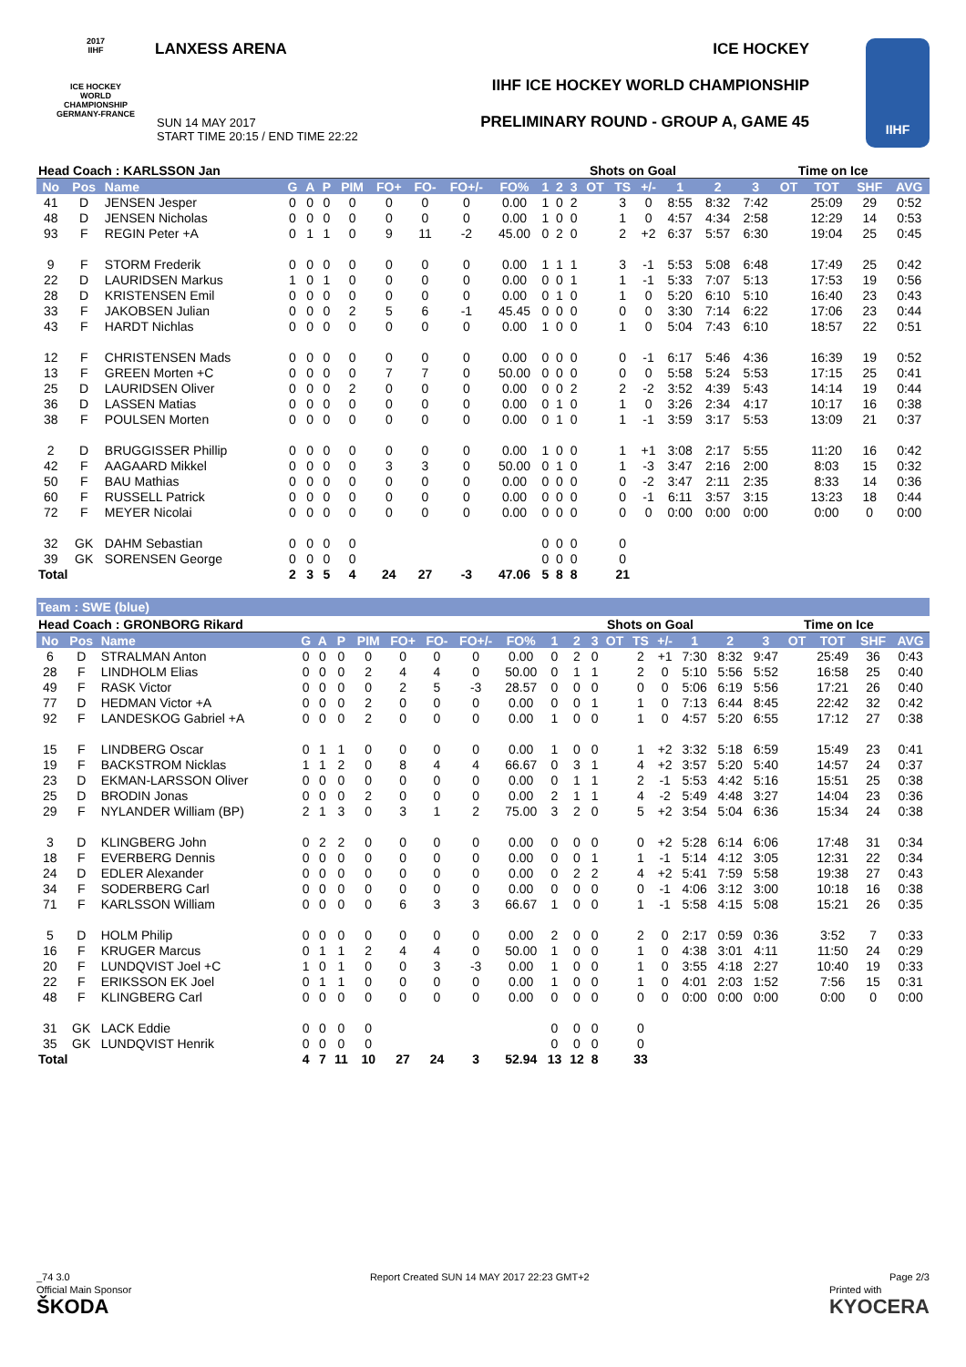LANXESS ARENA ICE HOCKEY
IIHF ICE HOCKEY WORLD CHAMPIONSHIP
PRELIMINARY ROUND - GROUP A, GAME 45
SUN 14 MAY 2017
START TIME 20:15 / END TIME 22:22
2017
IIHF
ICE HOCKEY WORLD CHAMPIONSHIP GERMANY-FRANCE
IIHF
| Head Coach : KARLSSON Jan | | | | | | | | | | | | | Shots on Goal | | | | | | Time on Ice | | | | |
| No | Pos | Name | G | A | P | PIM | FO+ | FO- | FO+/- | FO% | 1 | 2 | 3 | OT | TS | +/- | 1 | 2 | 3 | OT | TOT | SHF | AVG |
| 41 | D | JENSEN Jesper | 0 | 0 | 0 | 0 | 0 | 0 | 0 | 0.00 | 1 | 0 | 2 | | 3 | 0 | 8:55 | 8:32 | 7:42 | | 25:09 | 29 | 0:52 |
| 48 | D | JENSEN Nicholas | 0 | 0 | 0 | 0 | 0 | 0 | 0 | 0.00 | 1 | 0 | 0 | | 1 | 0 | 4:57 | 4:34 | 2:58 | | 12:29 | 14 | 0:53 |
| 93 | F | REGIN Peter +A | 0 | 1 | 1 | 0 | 9 | 11 | -2 | 45.00 | 0 | 2 | 0 | | 2 | +2 | 6:37 | 5:57 | 6:30 | | 19:04 | 25 | 0:45 |
| 9 | F | STORM Frederik | 0 | 0 | 0 | 0 | 0 | 0 | 0 | 0.00 | 1 | 1 | 1 | | 3 | -1 | 5:53 | 5:08 | 6:48 | | 17:49 | 25 | 0:42 |
| 22 | D | LAURIDSEN Markus | 1 | 0 | 1 | 0 | 0 | 0 | 0 | 0.00 | 0 | 0 | 1 | | 1 | -1 | 5:33 | 7:07 | 5:13 | | 17:53 | 19 | 0:56 |
| 28 | D | KRISTENSEN Emil | 0 | 0 | 0 | 0 | 0 | 0 | 0 | 0.00 | 0 | 1 | 0 | | 1 | 0 | 5:20 | 6:10 | 5:10 | | 16:40 | 23 | 0:43 |
| 33 | F | JAKOBSEN Julian | 0 | 0 | 0 | 2 | 5 | 6 | -1 | 45.45 | 0 | 0 | 0 | | 0 | 0 | 3:30 | 7:14 | 6:22 | | 17:06 | 23 | 0:44 |
| 43 | F | HARDT Nichlas | 0 | 0 | 0 | 0 | 0 | 0 | 0 | 0.00 | 1 | 0 | 0 | | 1 | 0 | 5:04 | 7:43 | 6:10 | | 18:57 | 22 | 0:51 |
| 12 | F | CHRISTENSEN Mads | 0 | 0 | 0 | 0 | 0 | 0 | 0 | 0.00 | 0 | 0 | 0 | | 0 | -1 | 6:17 | 5:46 | 4:36 | | 16:39 | 19 | 0:52 |
| 13 | F | GREEN Morten +C | 0 | 0 | 0 | 0 | 7 | 7 | 0 | 50.00 | 0 | 0 | 0 | | 0 | 0 | 5:58 | 5:24 | 5:53 | | 17:15 | 25 | 0:41 |
| 25 | D | LAURIDSEN Oliver | 0 | 0 | 0 | 2 | 0 | 0 | 0 | 0.00 | 0 | 0 | 2 | | 2 | -2 | 3:52 | 4:39 | 5:43 | | 14:14 | 19 | 0:44 |
| 36 | D | LASSEN Matias | 0 | 0 | 0 | 0 | 0 | 0 | 0 | 0.00 | 0 | 1 | 0 | | 1 | 0 | 3:26 | 2:34 | 4:17 | | 10:17 | 16 | 0:38 |
| 38 | F | POULSEN Morten | 0 | 0 | 0 | 0 | 0 | 0 | 0 | 0.00 | 0 | 1 | 0 | | 1 | -1 | 3:59 | 3:17 | 5:53 | | 13:09 | 21 | 0:37 |
| 2 | D | BRUGGISSER Phillip | 0 | 0 | 0 | 0 | 0 | 0 | 0 | 0.00 | 1 | 0 | 0 | | 1 | +1 | 3:08 | 2:17 | 5:55 | | 11:20 | 16 | 0:42 |
| 42 | F | AAGAARD Mikkel | 0 | 0 | 0 | 0 | 3 | 3 | 0 | 50.00 | 0 | 1 | 0 | | 1 | -3 | 3:47 | 2:16 | 2:00 | | 8:03 | 15 | 0:32 |
| 50 | F | BAU Mathias | 0 | 0 | 0 | 0 | 0 | 0 | 0 | 0.00 | 0 | 0 | 0 | | 0 | -2 | 3:47 | 2:11 | 2:35 | | 8:33 | 14 | 0:36 |
| 60 | F | RUSSELL Patrick | 0 | 0 | 0 | 0 | 0 | 0 | 0 | 0.00 | 0 | 0 | 0 | | 0 | -1 | 6:11 | 3:57 | 3:15 | | 13:23 | 18 | 0:44 |
| 72 | F | MEYER Nicolai | 0 | 0 | 0 | 0 | 0 | 0 | 0 | 0.00 | 0 | 0 | 0 | | 0 | 0 | 0:00 | 0:00 | 0:00 | | 0:00 | 0 | 0:00 |
| 32 | GK | DAHM Sebastian | 0 | 0 | 0 | 0 | | | | | 0 | 0 | 0 | | 0 | | | | | | | | |
| 39 | GK | SORENSEN George | 0 | 0 | 0 | 0 | | | | | 0 | 0 | 0 | | 0 | | | | | | | | |
| Total | | | 2 | 3 | 5 | 4 | 24 | 27 | -3 | 47.06 | 5 | 8 | 8 | | 21 | | | | | | | | |
Team : SWE (blue)
| Head Coach : GRONBORG Rikard | | | | | | | | | | | | | Shots on Goal | | | | | | Time on Ice | | | | |
| No | Pos | Name | G | A | P | PIM | FO+ | FO- | FO+/- | FO% | 1 | 2 | 3 | OT | TS | +/- | 1 | 2 | 3 | OT | TOT | SHF | AVG |
| 6 | D | STRALMAN Anton | 0 | 0 | 0 | 0 | 0 | 0 | 0 | 0.00 | 0 | 2 | 0 | | 2 | +1 | 7:30 | 8:32 | 9:47 | | 25:49 | 36 | 0:43 |
| 28 | F | LINDHOLM Elias | 0 | 0 | 0 | 2 | 4 | 4 | 0 | 50.00 | 0 | 1 | 1 | | 2 | 0 | 5:10 | 5:56 | 5:52 | | 16:58 | 25 | 0:40 |
| 49 | F | RASK Victor | 0 | 0 | 0 | 0 | 2 | 5 | -3 | 28.57 | 0 | 0 | 0 | | 0 | 0 | 5:06 | 6:19 | 5:56 | | 17:21 | 26 | 0:40 |
| 77 | D | HEDMAN Victor +A | 0 | 0 | 0 | 2 | 0 | 0 | 0 | 0.00 | 0 | 0 | 1 | | 1 | 0 | 7:13 | 6:44 | 8:45 | | 22:42 | 32 | 0:42 |
| 92 | F | LANDESKOG Gabriel +A | 0 | 0 | 0 | 2 | 0 | 0 | 0 | 0.00 | 1 | 0 | 0 | | 1 | 0 | 4:57 | 5:20 | 6:55 | | 17:12 | 27 | 0:38 |
| 15 | F | LINDBERG Oscar | 0 | 1 | 1 | 0 | 0 | 0 | 0 | 0.00 | 1 | 0 | 0 | | 1 | +2 | 3:32 | 5:18 | 6:59 | | 15:49 | 23 | 0:41 |
| 19 | F | BACKSTROM Nicklas | 1 | 1 | 2 | 0 | 8 | 4 | 4 | 66.67 | 0 | 3 | 1 | | 4 | +2 | 3:57 | 5:20 | 5:40 | | 14:57 | 24 | 0:37 |
| 23 | D | EKMAN-LARSSON Oliver | 0 | 0 | 0 | 0 | 0 | 0 | 0 | 0.00 | 0 | 1 | 1 | | 2 | -1 | 5:53 | 4:42 | 5:16 | | 15:51 | 25 | 0:38 |
| 25 | D | BRODIN Jonas | 0 | 0 | 0 | 2 | 0 | 0 | 0 | 0.00 | 2 | 1 | 1 | | 4 | -2 | 5:49 | 4:48 | 3:27 | | 14:04 | 23 | 0:36 |
| 29 | F | NYLANDER William (BP) | 2 | 1 | 3 | 0 | 3 | 1 | 2 | 75.00 | 3 | 2 | 0 | | 5 | +2 | 3:54 | 5:04 | 6:36 | | 15:34 | 24 | 0:38 |
| 3 | D | KLINGBERG John | 0 | 2 | 2 | 0 | 0 | 0 | 0 | 0.00 | 0 | 0 | 0 | | 0 | +2 | 5:28 | 6:14 | 6:06 | | 17:48 | 31 | 0:34 |
| 18 | F | EVERBERG Dennis | 0 | 0 | 0 | 0 | 0 | 0 | 0 | 0.00 | 0 | 0 | 1 | | 1 | -1 | 5:14 | 4:12 | 3:05 | | 12:31 | 22 | 0:34 |
| 24 | D | EDLER Alexander | 0 | 0 | 0 | 0 | 0 | 0 | 0 | 0.00 | 0 | 2 | 2 | | 4 | +2 | 5:41 | 7:59 | 5:58 | | 19:38 | 27 | 0:43 |
| 34 | F | SODERBERG Carl | 0 | 0 | 0 | 0 | 0 | 0 | 0 | 0.00 | 0 | 0 | 0 | | 0 | -1 | 4:06 | 3:12 | 3:00 | | 10:18 | 16 | 0:38 |
| 71 | F | KARLSSON William | 0 | 0 | 0 | 0 | 6 | 3 | 3 | 66.67 | 1 | 0 | 0 | | 1 | -1 | 5:58 | 4:15 | 5:08 | | 15:21 | 26 | 0:35 |
| 5 | D | HOLM Philip | 0 | 0 | 0 | 0 | 0 | 0 | 0 | 0.00 | 2 | 0 | 0 | | 2 | 0 | 2:17 | 0:59 | 0:36 | | 3:52 | 7 | 0:33 |
| 16 | F | KRUGER Marcus | 0 | 1 | 1 | 2 | 4 | 4 | 0 | 50.00 | 1 | 0 | 0 | | 1 | 0 | 4:38 | 3:01 | 4:11 | | 11:50 | 24 | 0:29 |
| 20 | F | LUNDQVIST Joel +C | 1 | 0 | 1 | 0 | 0 | 3 | -3 | 0.00 | 1 | 0 | 0 | | 1 | 0 | 3:55 | 4:18 | 2:27 | | 10:40 | 19 | 0:33 |
| 22 | F | ERIKSSON EK Joel | 0 | 1 | 1 | 0 | 0 | 0 | 0 | 0.00 | 1 | 0 | 0 | | 1 | 0 | 4:01 | 2:03 | 1:52 | | 7:56 | 15 | 0:31 |
| 48 | F | KLINGBERG Carl | 0 | 0 | 0 | 0 | 0 | 0 | 0 | 0.00 | 0 | 0 | 0 | | 0 | 0 | 0:00 | 0:00 | 0:00 | | 0:00 | 0 | 0:00 |
| 31 | GK | LACK Eddie | 0 | 0 | 0 | 0 | | | | | 0 | 0 | 0 | | 0 | | | | | | | | |
| 35 | GK | LUNDQVIST Henrik | 0 | 0 | 0 | 0 | | | | | 0 | 0 | 0 | | 0 | | | | | | | | |
| Total | | | 4 | 7 | 11 | 10 | 27 | 24 | 3 | 52.94 | 13 | 12 | 8 | | 33 | | | | | | | | |
_74 3.0 Report Created SUN 14 MAY 2017 22:23 GMT+2 Page 2/3
Official Main Sponsor
ŠKODA Printed with
KYOCERA